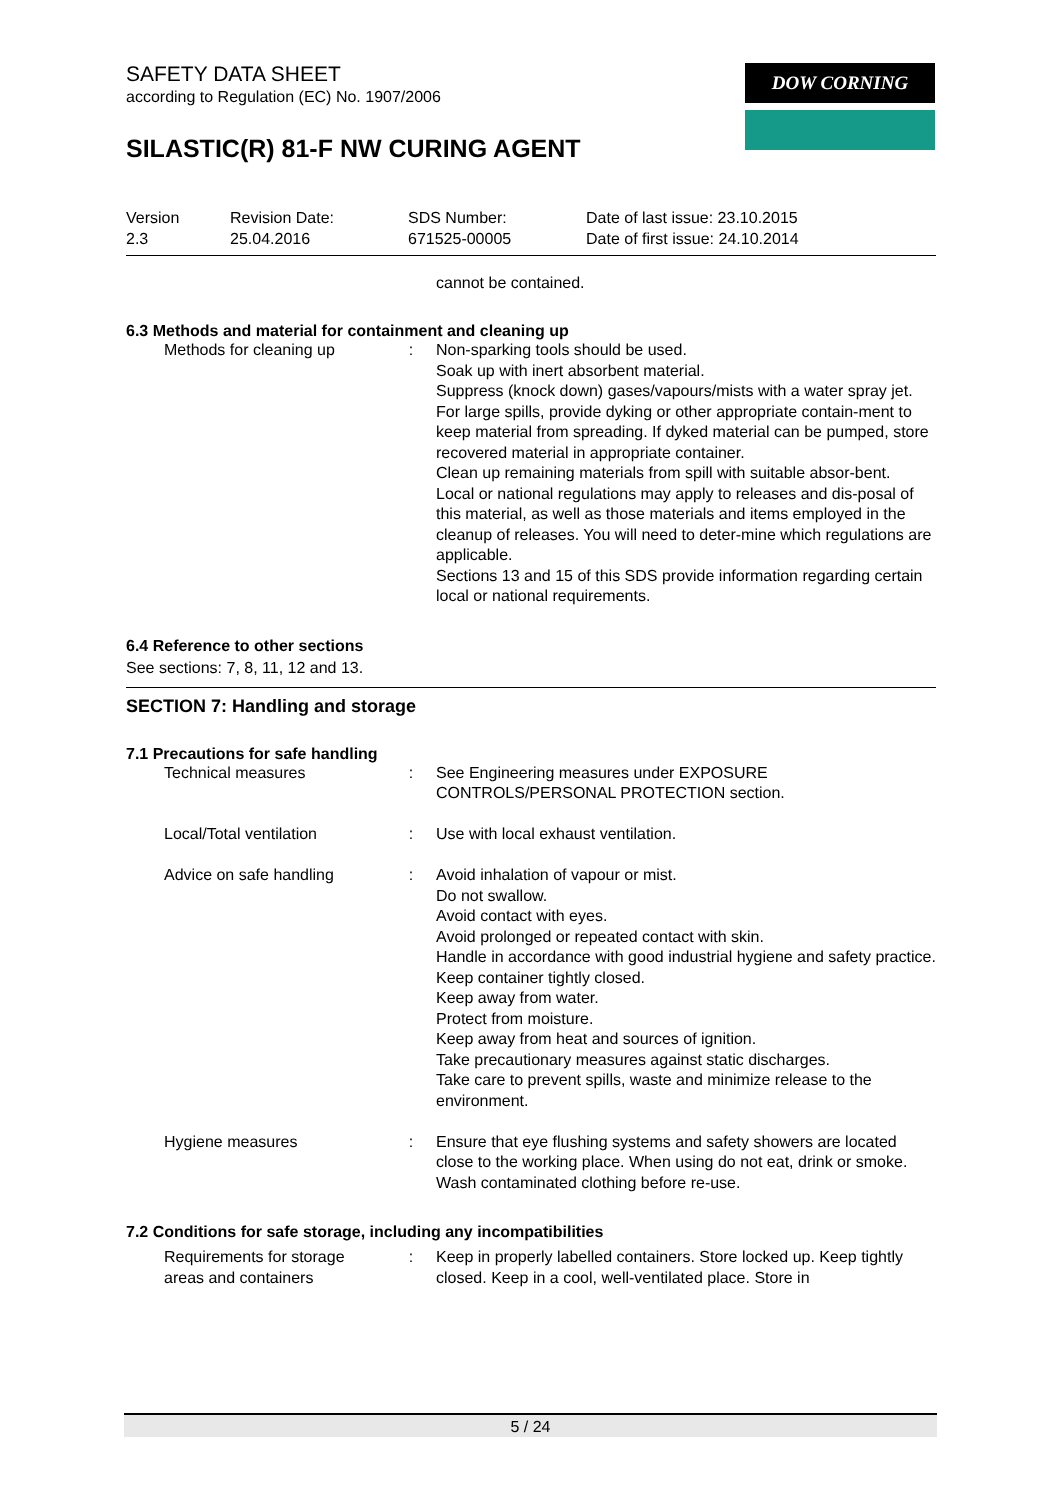DOW CORNING
SAFETY DATA SHEET
according to Regulation (EC) No. 1907/2006
SILASTIC(R) 81-F NW CURING AGENT
Version
2.3
Revision Date:
25.04.2016
SDS Number:
671525-00005
Date of last issue: 23.10.2015
Date of first issue: 24.10.2014
cannot be contained.
6.3 Methods and material for containment and cleaning up
| Methods for cleaning up | : | Non-sparking tools should be used. Soak up with inert absorbent material. Suppress (knock down) gases/vapours/mists with a water spray jet. For large spills, provide dyking or other appropriate contain-ment to keep material from spreading. If dyked material can be pumped, store recovered material in appropriate container. Clean up remaining materials from spill with suitable absor-bent. Local or national regulations may apply to releases and dis-posal of this material, as well as those materials and items employed in the cleanup of releases. You will need to deter-mine which regulations are applicable. Sections 13 and 15 of this SDS provide information regarding certain local or national requirements. |
6.4 Reference to other sections
See sections: 7, 8, 11, 12 and 13.
SECTION 7: Handling and storage
7.1 Precautions for safe handling
| Technical measures | : | See Engineering measures under EXPOSURE CONTROLS/PERSONAL PROTECTION section. |
| Local/Total ventilation | : | Use with local exhaust ventilation. |
| Advice on safe handling | : | Avoid inhalation of vapour or mist. Do not swallow. Avoid contact with eyes. Avoid prolonged or repeated contact with skin. Handle in accordance with good industrial hygiene and safety practice. Keep container tightly closed. Keep away from water. Protect from moisture. Keep away from heat and sources of ignition. Take precautionary measures against static discharges. Take care to prevent spills, waste and minimize release to the environment. |
| Hygiene measures | : | Ensure that eye flushing systems and safety showers are located close to the working place. When using do not eat, drink or smoke. Wash contaminated clothing before re-use. |
7.2 Conditions for safe storage, including any incompatibilities
| Requirements for storage areas and containers | : | Keep in properly labelled containers. Store locked up. Keep tightly closed. Keep in a cool, well-ventilated place. Store in |
5 / 24